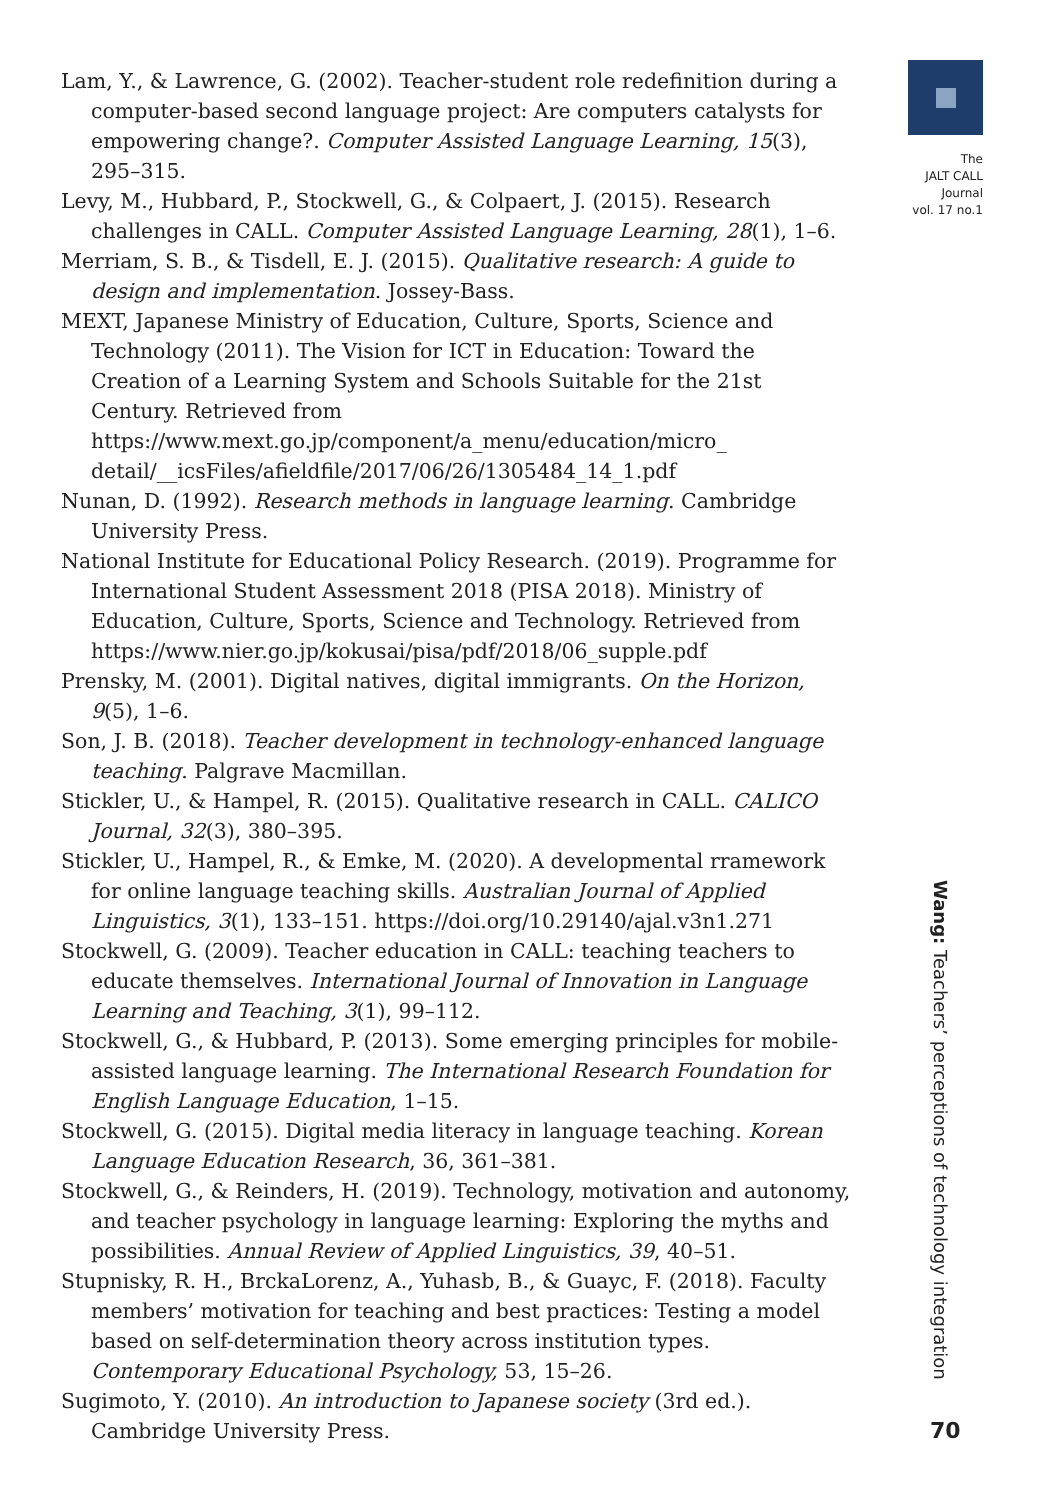Lam, Y., & Lawrence, G. (2002). Teacher-student role redefinition during a computer-based second language project: Are computers catalysts for empowering change?. Computer Assisted Language Learning, 15(3), 295–315.
Levy, M., Hubbard, P., Stockwell, G., & Colpaert, J. (2015). Research challenges in CALL. Computer Assisted Language Learning, 28(1), 1–6.
Merriam, S. B., & Tisdell, E. J. (2015). Qualitative research: A guide to design and implementation. Jossey-Bass.
MEXT, Japanese Ministry of Education, Culture, Sports, Science and Technology (2011). The Vision for ICT in Education: Toward the Creation of a Learning System and Schools Suitable for the 21st Century. Retrieved from https://www.mext.go.jp/component/a_menu/education/micro_ detail/__icsFiles/afieldfile/2017/06/26/1305484_14_1.pdf
Nunan, D. (1992). Research methods in language learning. Cambridge University Press.
National Institute for Educational Policy Research. (2019). Programme for International Student Assessment 2018 (PISA 2018). Ministry of Education, Culture, Sports, Science and Technology. Retrieved from https://www.nier.go.jp/kokusai/pisa/pdf/2018/06_supple.pdf
Prensky, M. (2001). Digital natives, digital immigrants. On the Horizon, 9(5), 1–6.
Son, J. B. (2018). Teacher development in technology-enhanced language teaching. Palgrave Macmillan.
Stickler, U., & Hampel, R. (2015). Qualitative research in CALL. CALICO Journal, 32(3), 380–395.
Stickler, U., Hampel, R., & Emke, M. (2020). A developmental rramework for online language teaching skills. Australian Journal of Applied Linguistics, 3(1), 133–151. https://doi.org/10.29140/ajal.v3n1.271
Stockwell, G. (2009). Teacher education in CALL: teaching teachers to educate themselves. International Journal of Innovation in Language Learning and Teaching, 3(1), 99–112.
Stockwell, G., & Hubbard, P. (2013). Some emerging principles for mobile-assisted language learning. The International Research Foundation for English Language Education, 1–15.
Stockwell, G. (2015). Digital media literacy in language teaching. Korean Language Education Research, 36, 361–381.
Stockwell, G., & Reinders, H. (2019). Technology, motivation and autonomy, and teacher psychology in language learning: Exploring the myths and possibilities. Annual Review of Applied Linguistics, 39, 40–51.
Stupnisky, R. H., BrckaLorenz, A., Yuhasb, B., & Guayc, F. (2018). Faculty members’ motivation for teaching and best practices: Testing a model based on self-determination theory across institution types. Contemporary Educational Psychology, 53, 15–26.
Sugimoto, Y. (2010). An introduction to Japanese society (3rd ed.). Cambridge University Press.
The
JALT CALL
Journal
vol. 17 no.1
Wang: Teachers’ perceptions of technology integration
70